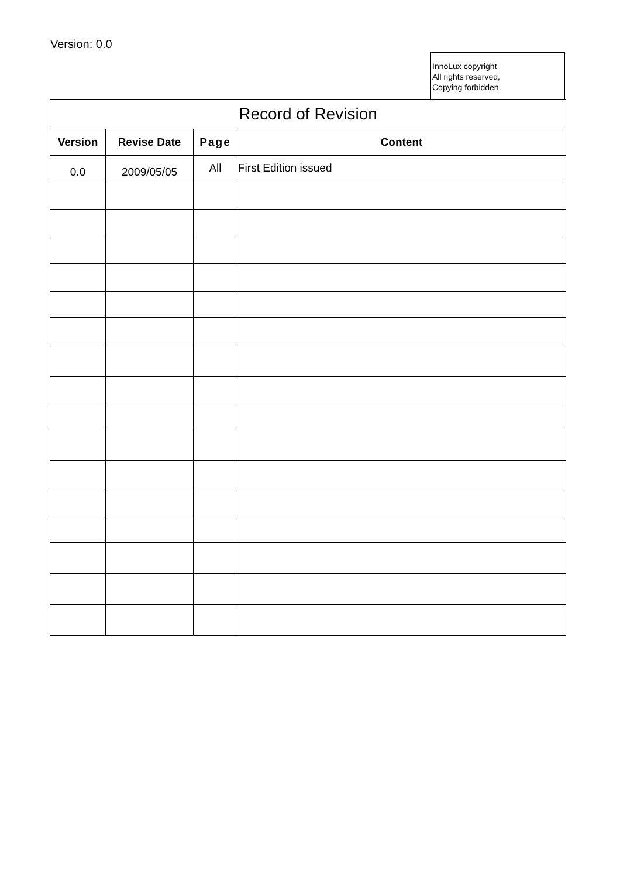Version: 0.0
InnoLux copyright
All rights reserved,
Copying forbidden.
| Record of Revision | | | |
| --- | --- | --- | --- |
| Version | Revise Date | Page | Content |
| 0.0 | 2009/05/05 | All | First Edition issued |